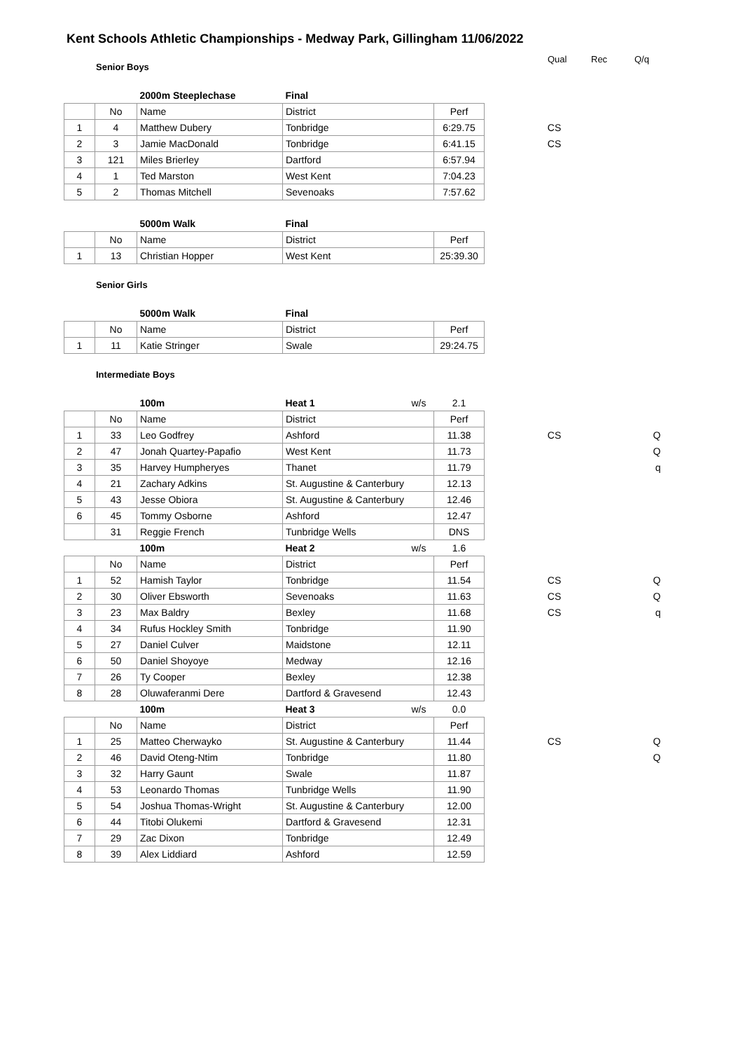Kent Schools Athletic Championships - Medway Park, Gillingham 11/06/2022
Qual Rec Q/q
Senior Boys
| | | 2000m Steeplechase | Final | | | | | |
| | No | Name | District | | Perf | | | |
| 1 | 4 | Matthew Dubery | Tonbridge | | 6:29.75 | | CS | |
| 2 | 3 | Jamie MacDonald | Tonbridge | | 6:41.15 | | CS | |
| 3 | 121 | Miles Brierley | Dartford | | 6:57.94 | | | |
| 4 | 1 | Ted Marston | West Kent | | 7:04.23 | | | |
| 5 | 2 | Thomas Mitchell | Sevenoaks | | 7:57.62 | | | |
| | | 5000m Walk | Final | | | | | |
| | No | Name | District | | Perf | | | |
| 1 | 13 | Christian Hopper | West Kent | | 25:39.30 | | | |
Senior Girls
| | | 5000m Walk | Final | | |
| | No | Name | District | | Perf |
| 1 | 11 | Katie Stringer | Swale | | 29:24.75 |
Intermediate Boys
| | | 100m | Heat 1 | w/s | 2.1 | | | |
| | No | Name | District | | Perf | | | |
| 1 | 33 | Leo Godfrey | Ashford | | 11.38 | | CS | Q |
| 2 | 47 | Jonah Quartey-Papafio | West Kent | | 11.73 | | | Q |
| 3 | 35 | Harvey Humpheryes | Thanet | | 11.79 | | | q |
| 4 | 21 | Zachary Adkins | St. Augustine & Canterbury | | 12.13 | | | |
| 5 | 43 | Jesse Obiora | St. Augustine & Canterbury | | 12.46 | | | |
| 6 | 45 | Tommy Osborne | Ashford | | 12.47 | | | |
| | 31 | Reggie French | Tunbridge Wells | | DNS | | | |
| | | 100m | Heat 2 | w/s | 1.6 | | | |
| | No | Name | District | | Perf | | | |
| 1 | 52 | Hamish Taylor | Tonbridge | | 11.54 | | CS | Q |
| 2 | 30 | Oliver Ebsworth | Sevenoaks | | 11.63 | | CS | Q |
| 3 | 23 | Max Baldry | Bexley | | 11.68 | | CS | q |
| 4 | 34 | Rufus Hockley Smith | Tonbridge | | 11.90 | | | |
| 5 | 27 | Daniel Culver | Maidstone | | 12.11 | | | |
| 6 | 50 | Daniel Shoyoye | Medway | | 12.16 | | | |
| 7 | 26 | Ty Cooper | Bexley | | 12.38 | | | |
| 8 | 28 | Oluwaferanmi Dere | Dartford & Gravesend | | 12.43 | | | |
| | | 100m | Heat 3 | w/s | 0.0 | | | |
| | No | Name | District | | Perf | | | |
| 1 | 25 | Matteo Cherwayko | St. Augustine & Canterbury | | 11.44 | | CS | Q |
| 2 | 46 | David Oteng-Ntim | Tonbridge | | 11.80 | | | Q |
| 3 | 32 | Harry Gaunt | Swale | | 11.87 | | | |
| 4 | 53 | Leonardo Thomas | Tunbridge Wells | | 11.90 | | | |
| 5 | 54 | Joshua Thomas-Wright | St. Augustine & Canterbury | | 12.00 | | | |
| 6 | 44 | Titobi Olukemi | Dartford & Gravesend | | 12.31 | | | |
| 7 | 29 | Zac Dixon | Tonbridge | | 12.49 | | | |
| 8 | 39 | Alex Liddiard | Ashford | | 12.59 | | | |